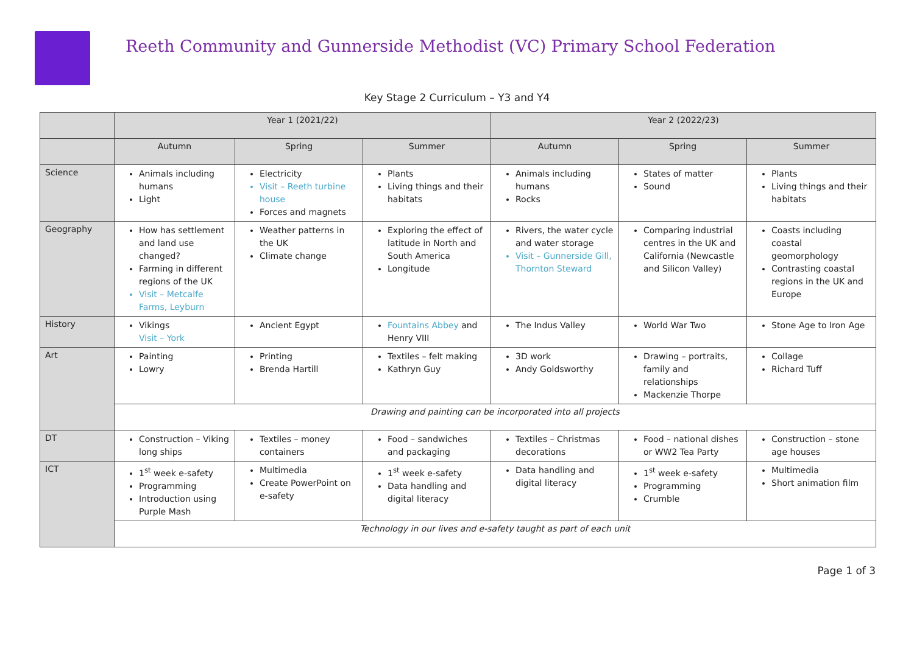Reeth Community and Gunnerside Methodist (VC) Primary School Federation
Key Stage 2 Curriculum – Y3 and Y4
| | Year 1 (2021/22) | | | Year 2 (2022/23) | | |
| --- | --- | --- | --- | --- | --- | --- |
| | Autumn | Spring | Summer | Autumn | Spring | Summer |
| Science | Animals including humans Light | Electricity Visit – Reeth turbine house Forces and magnets | Plants Living things and their habitats | Animals including humans Rocks | States of matter Sound | Plants Living things and their habitats |
| Geography | How has settlement and land use changed? Farming in different regions of the UK Visit – Metcalfe Farms, Leyburn | Weather patterns in the UK Climate change | Exploring the effect of latitude in North and South America Longitude | Rivers, the water cycle and water storage Visit – Gunnerside Gill, Thornton Steward | Comparing industrial centres in the UK and California (Newcastle and Silicon Valley) | Coasts including coastal geomorphology Contrasting coastal regions in the UK and Europe |
| History | Vikings Visit – York | Ancient Egypt | Fountains Abbey and Henry VIII | The Indus Valley | World War Two | Stone Age to Iron Age |
| Art | Painting Lowry | Printing Brenda Hartill | Textiles – felt making Kathryn Guy | 3D work Andy Goldsworthy | Drawing – portraits, family and relationships Mackenzie Thorpe | Collage Richard Tuff |
| | Drawing and painting can be incorporated into all projects | | | | | |
| DT | Construction – Viking long ships | Textiles – money containers | Food – sandwiches and packaging | Textiles – Christmas decorations | Food – national dishes or WW2 Tea Party | Construction – stone age houses |
| ICT | 1<sup>st</sup> week e-safety Programming Introduction using Purple Mash | Multimedia Create PowerPoint on e-safety | 1<sup>st</sup> week e-safety Data handling and digital literacy | Data handling and digital literacy | 1<sup>st</sup> week e-safety Programming Crumble | Multimedia Short animation film |
| | Technology in our lives and e-safety taught as part of each unit | | | | | |
Page 1 of 3